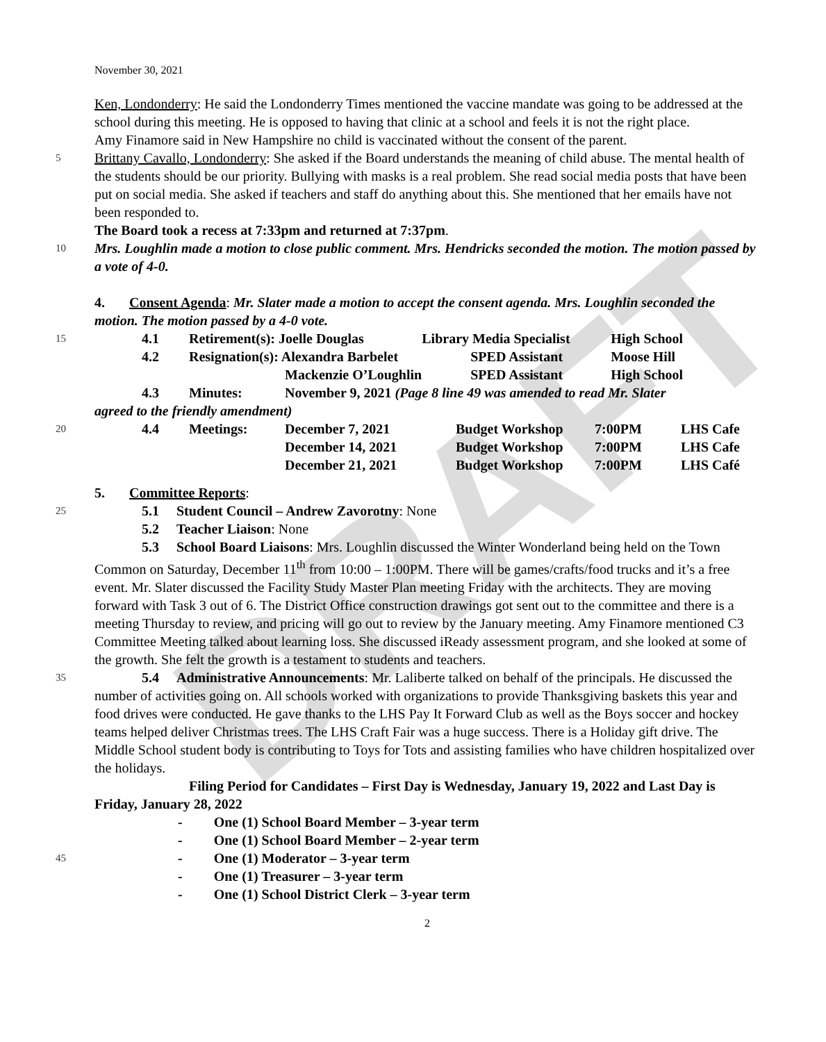DRAFT
November 30, 2021
Ken, Londonderry: He said the Londonderry Times mentioned the vaccine mandate was going to be addressed at the school during this meeting. He is opposed to having that clinic at a school and feels it is not the right place.
Amy Finamore said in New Hampshire no child is vaccinated without the consent of the parent.
5 Brittany Cavallo, Londonderry: She asked if the Board understands the meaning of child abuse. The mental health of the students should be our priority. Bullying with masks is a real problem. She read social media posts that have been put on social media. She asked if teachers and staff do anything about this. She mentioned that her emails have not been responded to.
The Board took a recess at 7:33pm and returned at 7:37pm.
10 Mrs. Loughlin made a motion to close public comment. Mrs. Hendricks seconded the motion. The motion passed by a vote of 4-0.
4. Consent Agenda: Mr. Slater made a motion to accept the consent agenda. Mrs. Loughlin seconded the motion. The motion passed by a 4-0 vote.
15
| 4.1 | Retirement(s): Joelle Douglas | | Library Media Specialist | High School |
| 4.2 | Resignation(s): Alexandra Barbelet | | SPED Assistant | Moose Hill |
| | | Mackenzie O’Loughlin | SPED Assistant | High School |
| 4.3 | Minutes: | November 9, 2021 (Page 8 line 49 was amended to read Mr. Slater | | |
agreed to the friendly amendment)
20
| 4.4 | Meetings: | December 7, 2021 | Budget Workshop | 7:00PM | LHS Cafe |
| | | December 14, 2021 | Budget Workshop | 7:00PM | LHS Cafe |
| | | December 21, 2021 | Budget Workshop | 7:00PM | LHS Café |
5. Committee Reports:
25 5.1 Student Council – Andrew Zavorotny: None
5.2 Teacher Liaison: None
5.3 School Board Liaisons: Mrs. Loughlin discussed the Winter Wonderland being held on the Town Common on Saturday, December 11<sup>th</sup> from 10:00 – 1:00PM. There will be games/crafts/food trucks and it’s a free event. Mr. Slater discussed the Facility Study Master Plan meeting Friday with the architects. They are moving forward with Task 3 out of 6. The District Office construction drawings got sent out to the committee and there is a meeting Thursday to review, and pricing will go out to review by the January meeting. Amy Finamore mentioned C3 Committee Meeting talked about learning loss. She discussed iReady assessment program, and she looked at some of the growth. She felt the growth is a testament to students and teachers.
35 5.4 Administrative Announcements: Mr. Laliberte talked on behalf of the principals. He discussed the number of activities going on. All schools worked with organizations to provide Thanksgiving baskets this year and food drives were conducted. He gave thanks to the LHS Pay It Forward Club as well as the Boys soccer and hockey teams helped deliver Christmas trees. The LHS Craft Fair was a huge success. There is a Holiday gift drive. The Middle School student body is contributing to Toys for Tots and assisting families who have children hospitalized over the holidays.
Filing Period for Candidates – First Day is Wednesday, January 19, 2022 and Last Day is Friday, January 28, 2022
- One (1) School Board Member – 3-year term
- One (1) School Board Member – 2-year term
45 - One (1) Moderator – 3-year term
- One (1) Treasurer – 3-year term
- One (1) School District Clerk – 3-year term
2